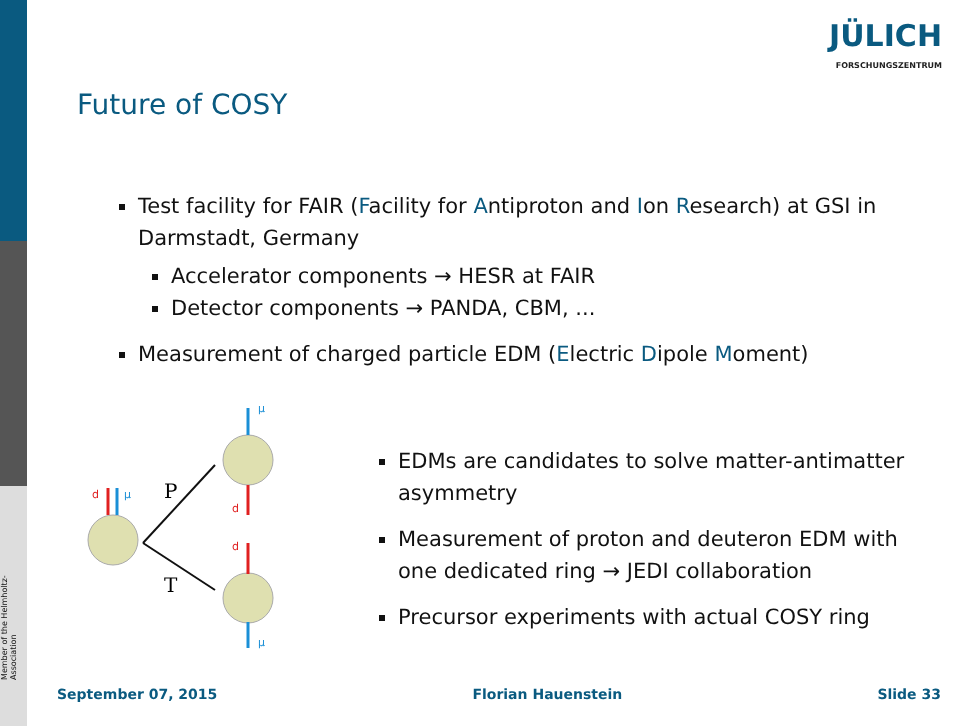Member of the Helmholtz-Association
JÜLICH
FORSCHUNGSZENTRUM
Future of COSY
Test facility for FAIR (Facility for Antiproton and Ion Research) at GSI in Darmstadt, Germany
Accelerator components → HESR at FAIR
Detector components → PANDA, CBM, ...
Measurement of charged particle EDM (Electric Dipole Moment)
P
T
μ
μ
μ
d
d
d
EDMs are candidates to solve matter-antimatter asymmetry
Measurement of proton and deuteron EDM with one dedicated ring → JEDI collaboration
Precursor experiments with actual COSY ring
September 07, 2015 Florian Hauenstein Slide 33